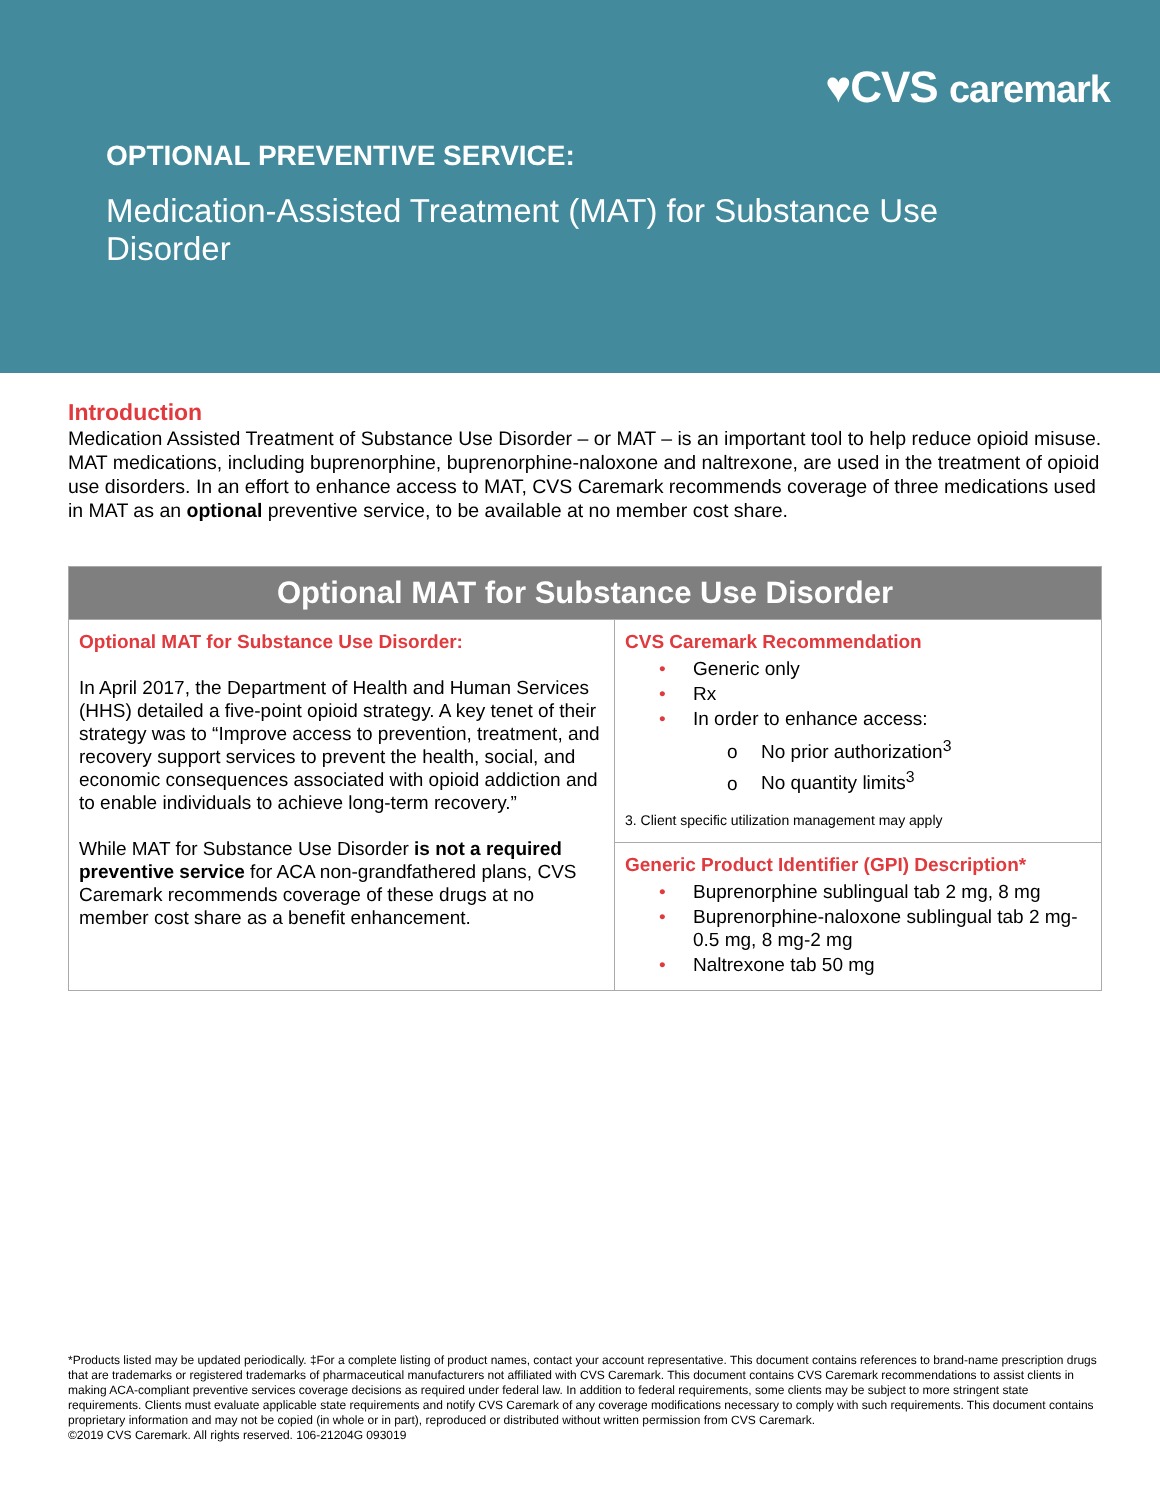♥CVS caremark
OPTIONAL PREVENTIVE SERVICE:
Medication-Assisted Treatment (MAT) for Substance Use Disorder
Introduction
Medication Assisted Treatment of Substance Use Disorder – or MAT – is an important tool to help reduce opioid misuse. MAT medications, including buprenorphine, buprenorphine-naloxone and naltrexone, are used in the treatment of opioid use disorders. In an effort to enhance access to MAT, CVS Caremark recommends coverage of three medications used in MAT as an optional preventive service, to be available at no member cost share.
| Optional MAT for Substance Use Disorder | |
| --- | --- |
| Optional MAT for Substance Use Disorder: In April 2017, the Department of Health and Human Services (HHS) detailed a five-point opioid strategy. A key tenet of their strategy was to “Improve access to prevention, treatment, and recovery support services to prevent the health, social, and economic consequences associated with opioid addiction and to enable individuals to achieve long-term recovery.” While MAT for Substance Use Disorder is not a required preventive service for ACA non-grandfathered plans, CVS Caremark recommends coverage of these drugs at no member cost share as a benefit enhancement. | CVS Caremark Recommendation • Generic only • Rx • In order to enhance access: o No prior authorization<sup>3</sup> o No quantity limits<sup>3</sup> 3. Client specific utilization management may apply |
| | Generic Product Identifier (GPI) Description* • Buprenorphine sublingual tab 2 mg, 8 mg • Buprenorphine-naloxone sublingual tab 2 mg-0.5 mg, 8 mg-2 mg • Naltrexone tab 50 mg |
*Products listed may be updated periodically. ‡For a complete listing of product names, contact your account representative. This document contains references to brand-name prescription drugs that are trademarks or registered trademarks of pharmaceutical manufacturers not affiliated with CVS Caremark. This document contains CVS Caremark recommendations to assist clients in making ACA-compliant preventive services coverage decisions as required under federal law. In addition to federal requirements, some clients may be subject to more stringent state requirements. Clients must evaluate applicable state requirements and notify CVS Caremark of any coverage modifications necessary to comply with such requirements. This document contains proprietary information and may not be copied (in whole or in part), reproduced or distributed without written permission from CVS Caremark.
©2019 CVS Caremark. All rights reserved. 106-21204G 093019